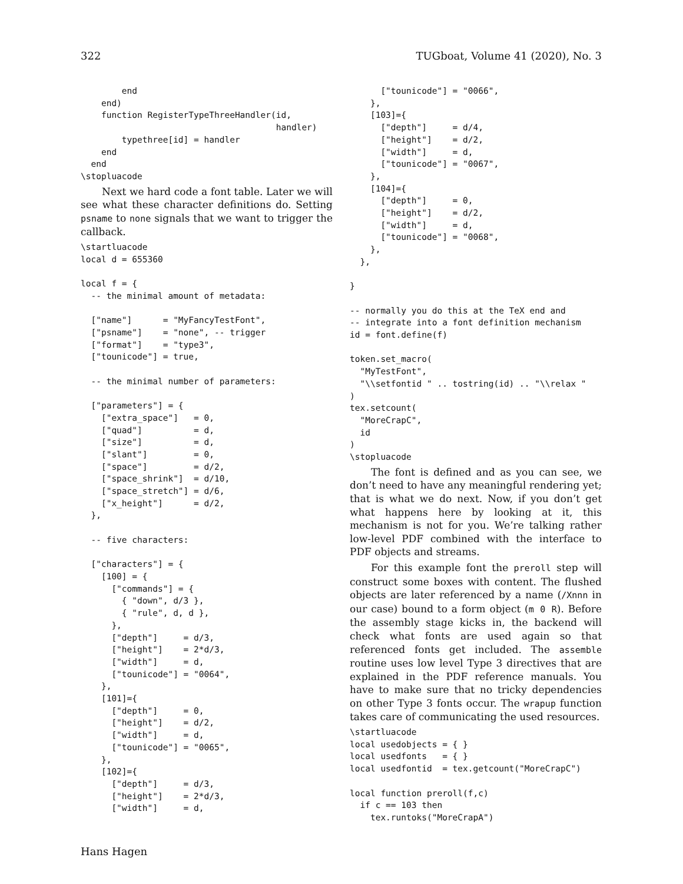322 TUGboat, Volume 41 (2020), No. 3
        end
    end)
    function RegisterTypeThreeHandler(id,
                                      handler)
        typethree[id] = handler
    end
  end
\stopluacode
Next we hard code a font table. Later we will see what these character definitions do. Setting psname to none signals that we want to trigger the callback.
\startluacode
local d = 655360

local f = {
  -- the minimal amount of metadata:

  ["name"]      = "MyFancyTestFont",
  ["psname"]    = "none", -- trigger
  ["format"]    = "type3",
  ["tounicode"] = true,

  -- the minimal number of parameters:

  ["parameters"] = {
    ["extra_space"]   = 0,
    ["quad"]          = d,
    ["size"]          = d,
    ["slant"]         = 0,
    ["space"]         = d/2,
    ["space_shrink"]  = d/10,
    ["space_stretch"] = d/6,
    ["x_height"]      = d/2,
  },

  -- five characters:

  ["characters"] = {
    [100] = {
      ["commands"] = {
        { "down", d/3 },
        { "rule", d, d },
      },
      ["depth"]     = d/3,
      ["height"]    = 2*d/3,
      ["width"]     = d,
      ["tounicode"] = "0064",
    },
    [101]={
      ["depth"]     = 0,
      ["height"]    = d/2,
      ["width"]     = d,
      ["tounicode"] = "0065",
    },
    [102]={
      ["depth"]     = d/3,
      ["height"]    = 2*d/3,
      ["width"]     = d,
      ["tounicode"] = "0066",
    },
    [103]={
      ["depth"]     = d/4,
      ["height"]    = d/2,
      ["width"]     = d,
      ["tounicode"] = "0067",
    },
    [104]={
      ["depth"]     = 0,
      ["height"]    = d/2,
      ["width"]     = d,
      ["tounicode"] = "0068",
    },
  },

}

-- normally you do this at the TeX end and
-- integrate into a font definition mechanism
id = font.define(f)

token.set_macro(
  "MyTestFont",
  "\\setfontid " .. tostring(id) .. "\\relax "
)
tex.setcount(
  "MoreCrapC",
  id
)
\stopluacode
The font is defined and as you can see, we don’t need to have any meaningful rendering yet; that is what we do next. Now, if you don’t get what happens here by looking at it, this mechanism is not for you. We’re talking rather low-level PDF combined with the interface to PDF objects and streams.
For this example font the preroll step will construct some boxes with content. The flushed objects are later referenced by a name (/Xnnn in our case) bound to a form object (m 0 R). Before the assembly stage kicks in, the backend will check what fonts are used again so that referenced fonts get included. The assemble routine uses low level Type 3 directives that are explained in the PDF reference manuals. You have to make sure that no tricky dependencies on other Type 3 fonts occur. The wrapup function takes care of communicating the used resources.
\startluacode
local usedobjects = { }
local usedfonts   = { }
local usedfontid  = tex.getcount("MoreCrapC")

local function preroll(f,c)
  if c == 103 then
    tex.runtoks("MoreCrapA")
Hans Hagen